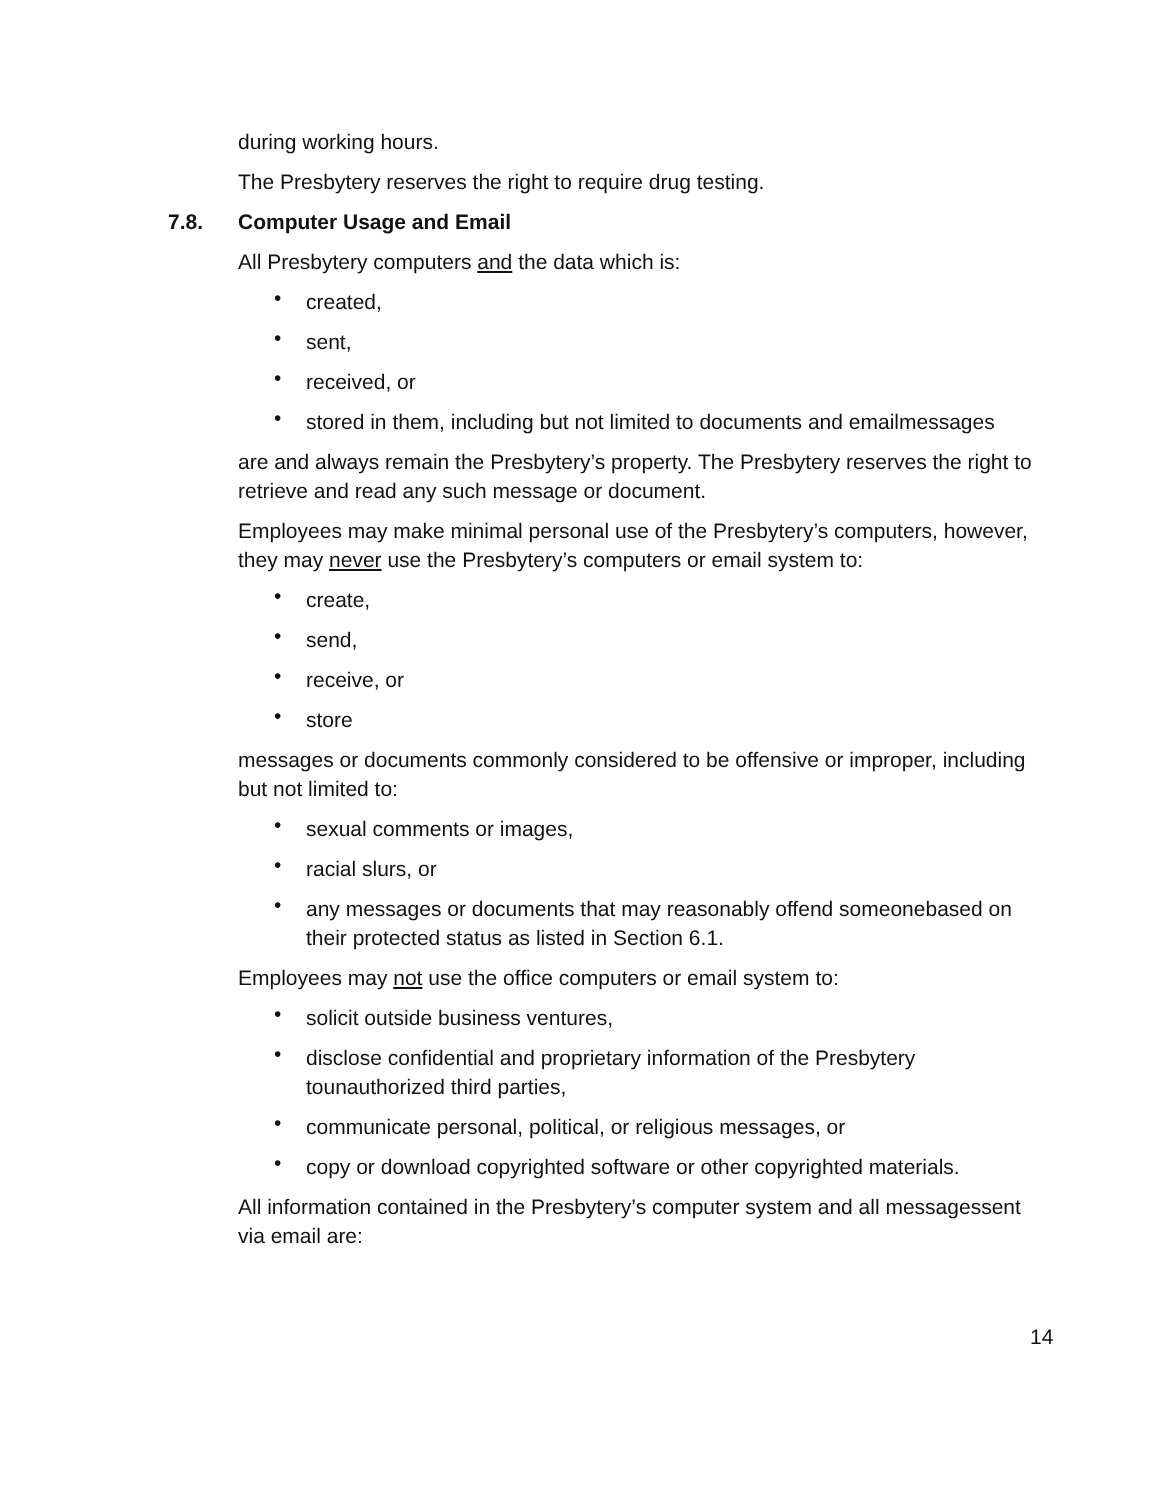during working hours.
The Presbytery reserves the right to require drug testing.
7.8. Computer Usage and Email
All Presbytery computers and the data which is:
• created,
• sent,
• received, or
• stored in them, including but not limited to documents and emailmessages
are and always remain the Presbytery’s property. The Presbytery reserves the right to retrieve and read any such message or document.
Employees may make minimal personal use of the Presbytery’s computers, however, they may never use the Presbytery’s computers or email system to:
• create,
• send,
• receive, or
• store
messages or documents commonly considered to be offensive or improper, including but not limited to:
• sexual comments or images,
• racial slurs, or
• any messages or documents that may reasonably offend someonebased on their protected status as listed in Section 6.1.
Employees may not use the office computers or email system to:
• solicit outside business ventures,
• disclose confidential and proprietary information of the Presbytery tounauthorized third parties,
• communicate personal, political, or religious messages, or
• copy or download copyrighted software or other copyrighted materials.
All information contained in the Presbytery’s computer system and all messagessent via email are:
14